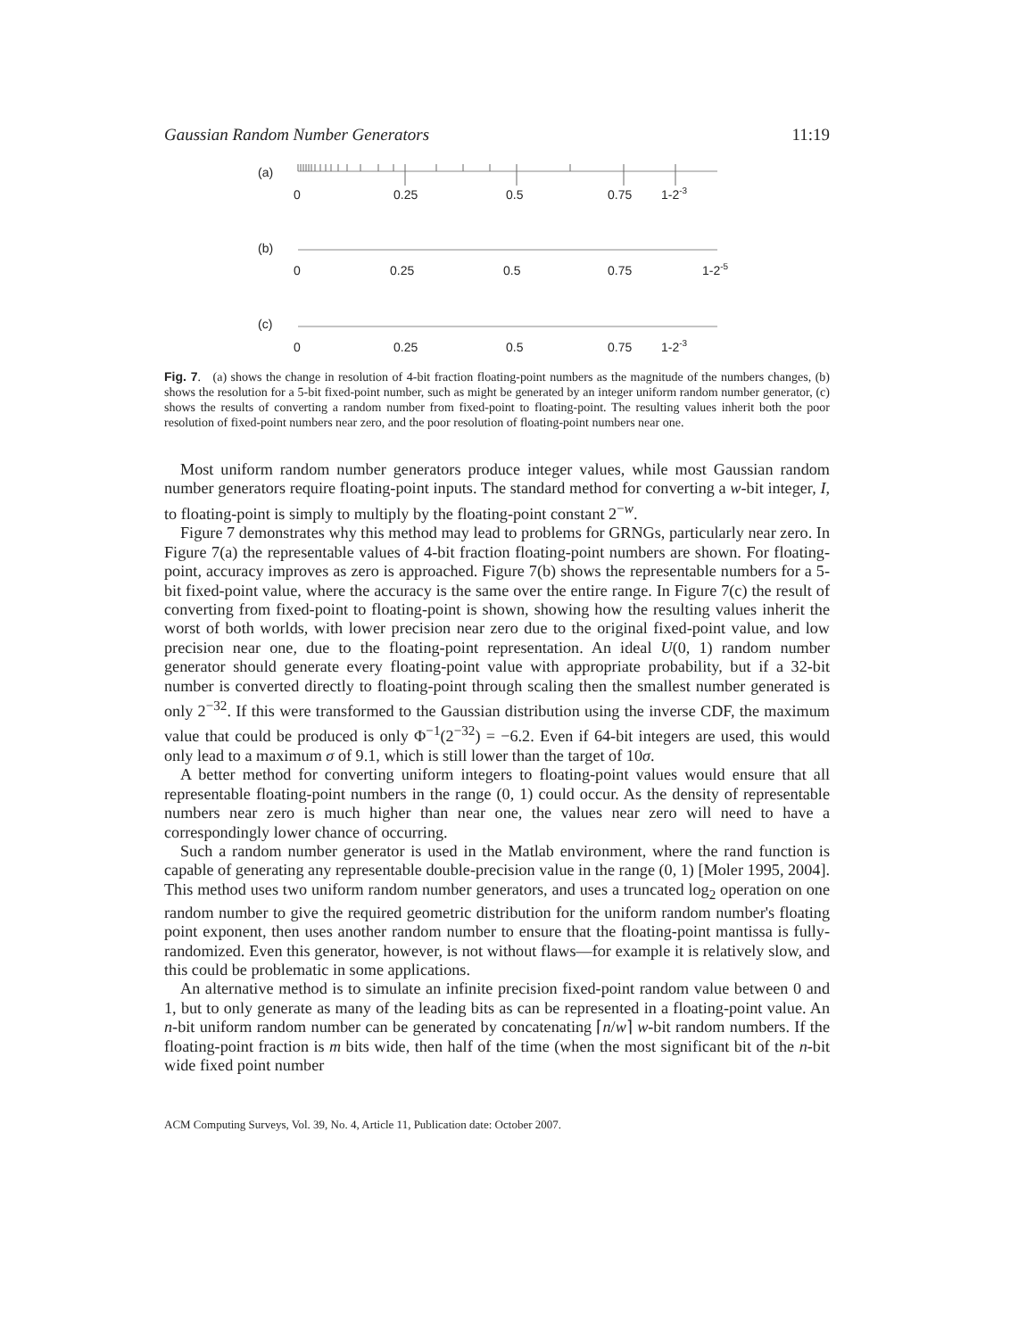Gaussian Random Number Generators 11:19
(a)
0
0.25
0.5
0.75
1-2-3
(b)
0
0.25
0.5
0.75
1-2-5
(c)
0
0.25
0.5
0.75
1-2-3
Fig. 7. (a) shows the change in resolution of 4-bit fraction floating-point numbers as the magnitude of the numbers changes, (b) shows the resolution for a 5-bit fixed-point number, such as might be generated by an integer uniform random number generator, (c) shows the results of converting a random number from fixed-point to floating-point. The resulting values inherit both the poor resolution of fixed-point numbers near zero, and the poor resolution of floating-point numbers near one.
Most uniform random number generators produce integer values, while most Gaussian random number generators require floating-point inputs. The standard method for converting a w-bit integer, I, to floating-point is simply to multiply by the floating-point constant 2<sup>−w</sup>.
Figure 7 demonstrates why this method may lead to problems for GRNGs, particularly near zero. In Figure 7(a) the representable values of 4-bit fraction floating-point numbers are shown. For floating-point, accuracy improves as zero is approached. Figure 7(b) shows the representable numbers for a 5-bit fixed-point value, where the accuracy is the same over the entire range. In Figure 7(c) the result of converting from fixed-point to floating-point is shown, showing how the resulting values inherit the worst of both worlds, with lower precision near zero due to the original fixed-point value, and low precision near one, due to the floating-point representation. An ideal U(0, 1) random number generator should generate every floating-point value with appropriate probability, but if a 32-bit number is converted directly to floating-point through scaling then the smallest number generated is only 2<sup>−32</sup>. If this were transformed to the Gaussian distribution using the inverse CDF, the maximum value that could be produced is only Φ<sup>−1</sup>(2<sup>−32</sup>) = −6.2. Even if 64-bit integers are used, this would only lead to a maximum σ of 9.1, which is still lower than the target of 10σ.
A better method for converting uniform integers to floating-point values would ensure that all representable floating-point numbers in the range (0, 1) could occur. As the density of representable numbers near zero is much higher than near one, the values near zero will need to have a correspondingly lower chance of occurring.
Such a random number generator is used in the Matlab environment, where the rand function is capable of generating any representable double-precision value in the range (0, 1) [Moler 1995, 2004]. This method uses two uniform random number generators, and uses a truncated log<sub>2</sub> operation on one random number to give the required geometric distribution for the uniform random number's floating point exponent, then uses another random number to ensure that the floating-point mantissa is fully-randomized. Even this generator, however, is not without flaws—for example it is relatively slow, and this could be problematic in some applications.
An alternative method is to simulate an infinite precision fixed-point random value between 0 and 1, but to only generate as many of the leading bits as can be represented in a floating-point value. An n-bit uniform random number can be generated by concatenating ⌈n/w⌉ w-bit random numbers. If the floating-point fraction is m bits wide, then half of the time (when the most significant bit of the n-bit wide fixed point number
ACM Computing Surveys, Vol. 39, No. 4, Article 11, Publication date: October 2007.